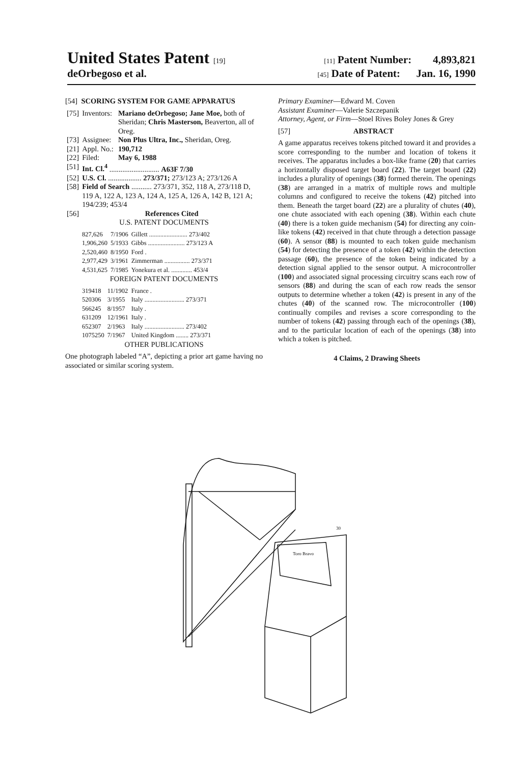United States Patent [19] [11] Patent Number: 4,893,821
deOrbegoso et al. [45] Date of Patent: Jan. 16, 1990
[54] SCORING SYSTEM FOR GAME APPARATUS
| [75] | Inventors: | Mariano deOrbegoso; Jane Moe, both of Sheridan; Chris Masterson, Beaverton, all of Oreg. |
| [73] | Assignee: | Non Plus Ultra, Inc., Sheridan, Oreg. |
| [21] | Appl. No.: | 190,712 |
| [22] | Filed: | May 6, 1988 |
| [51] | Int. Cl.<sup>4</sup> ........................... A63F 7/30 | |
| [52] | U.S. Cl. .................. 273/371; 273/123 A; 273/126 A | |
| [58] | Field of Search ........... 273/371, 352, 118 A, 273/118 D, 119 A, 122 A, 123 A, 124 A, 125 A, 126 A, 142 B, 121 A; 194/239; 453/4 | |
| [56] | References Cited | |
U.S. PATENT DOCUMENTS
| 827,626 | 7/1906 | Gillett ........................ 273/402 |
| 1,906,260 | 5/1933 | Gibbs ....................... 273/123 A |
| 2,520,460 | 8/1950 | Ford . |
| 2,977,429 | 3/1961 | Zimmerman ................ 273/371 |
| 4,531,625 | 7/1985 | Yonekura et al. ............. 453/4 |
FOREIGN PATENT DOCUMENTS
| 319418 | 11/1902 | France . |
| 520306 | 3/1955 | Italy ......................... 273/371 |
| 566245 | 8/1957 | Italy . |
| 631209 | 12/1961 | Italy . |
| 652307 | 2/1963 | Italy ......................... 273/402 |
| 1075250 | 7/1967 | United Kingdom ........ 273/371 |
OTHER PUBLICATIONS
One photograph labeled “A”, depicting a prior art game having no associated or similar scoring system.
Primary Examiner—Edward M. Coven
Assistant Examiner—Valerie Szczepanik
Attorney, Agent, or Firm—Stoel Rives Boley Jones & Grey
[57] ABSTRACT
A game apparatus receives tokens pitched toward it and provides a score corresponding to the number and location of tokens it receives. The apparatus includes a box-like frame (20) that carries a horizontally disposed target board (22). The target board (22) includes a plurality of openings (38) formed therein. The openings (38) are arranged in a matrix of multiple rows and multiple columns and configured to receive the tokens (42) pitched into them. Beneath the target board (22) are a plurality of chutes (40), one chute associated with each opening (38). Within each chute (40) there is a token guide mechanism (54) for directing any coin-like tokens (42) received in that chute through a detection passage (60). A sensor (88) is mounted to each token guide mechanism (54) for detecting the presence of a token (42) within the detection passage (60), the presence of the token being indicated by a detection signal applied to the sensor output. A microcontroller (100) and associated signal processing circuitry scans each row of sensors (88) and during the scan of each row reads the sensor outputs to determine whether a token (42) is present in any of the chutes (40) of the scanned row. The microcontroller (100) continually compiles and revises a score corresponding to the number of tokens (42) passing through each of the openings (38), and to the particular location of each of the openings (38) into which a token is pitched.
4 Claims, 2 Drawing Sheets
30
Toro Bravo